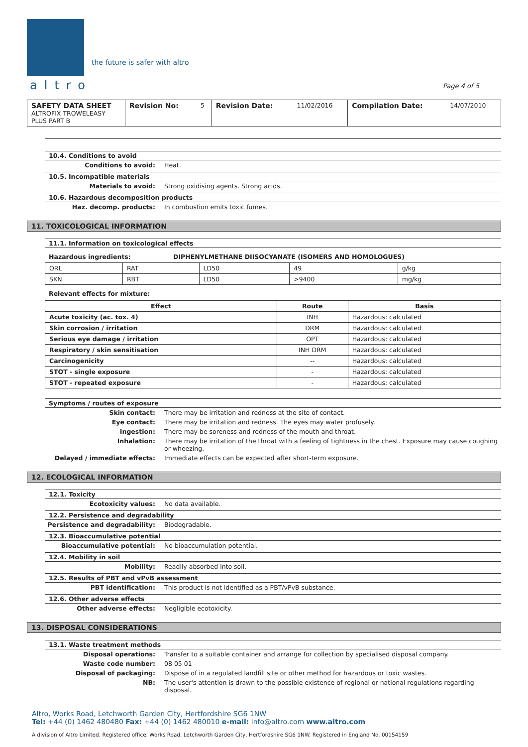the future is safer with altro
altro
Page 4 of 5
| SAFETY DATA SHEET ALTROFIX TROWELEASY PLUS PART B | Revision No: | 5 | Revision Date: | 11/02/2016 | Compilation Date: | 14/07/2010 |
10.4. Conditions to avoid
Conditions to avoid: Heat.
10.5. Incompatible materials
Materials to avoid: Strong oxidising agents. Strong acids.
10.6. Hazardous decomposition products
Haz. decomp. products: In combustion emits toxic fumes.
11. TOXICOLOGICAL INFORMATION
11.1. Information on toxicological effects
Hazardous ingredients: DIPHENYLMETHANE DIISOCYANATE (ISOMERS AND HOMOLOGUES)
| ORL | RAT | LD50 | 49 | g/kg |
| SKN | RBT | LD50 | >9400 | mg/kg |
Relevant effects for mixture:
| Effect | Route | Basis |
| --- | --- | --- |
| Acute toxicity (ac. tox. 4) | INH | Hazardous: calculated |
| Skin corrosion / irritation | DRM | Hazardous: calculated |
| Serious eye damage / irritation | OPT | Hazardous: calculated |
| Respiratory / skin sensitisation | INH DRM | Hazardous: calculated |
| Carcinogenicity | -- | Hazardous: calculated |
| STOT - single exposure | - | Hazardous: calculated |
| STOT - repeated exposure | - | Hazardous: calculated |
Symptoms / routes of exposure
Skin contact: There may be irritation and redness at the site of contact.
Eye contact: There may be irritation and redness. The eyes may water profusely.
Ingestion: There may be soreness and redness of the mouth and throat.
Inhalation: There may be irritation of the throat with a feeling of tightness in the chest. Exposure may cause coughing or wheezing.
Delayed / immediate effects: Immediate effects can be expected after short-term exposure.
12. ECOLOGICAL INFORMATION
12.1. Toxicity
Ecotoxicity values: No data available.
12.2. Persistence and degradability
Persistence and degradability: Biodegradable.
12.3. Bioaccumulative potential
Bioaccumulative potential: No bioaccumulation potential.
12.4. Mobility in soil
Mobility: Readily absorbed into soil.
12.5. Results of PBT and vPvB assessment
PBT identification: This product is not identified as a PBT/vPvB substance.
12.6. Other adverse effects
Other adverse effects: Negligible ecotoxicity.
13. DISPOSAL CONSIDERATIONS
13.1. Waste treatment methods
Disposal operations: Transfer to a suitable container and arrange for collection by specialised disposal company.
Waste code number: 08 05 01
Disposal of packaging: Dispose of in a regulated landfill site or other method for hazardous or toxic wastes.
NB: The user's attention is drawn to the possible existence of regional or national regulations regarding disposal.
Altro, Works Road, Letchworth Garden City, Hertfordshire SG6 1NW
Tel: +44 (0) 1462 480480 Fax: +44 (0) 1462 480010 e-mail: info@altro.com www.altro.com
A division of Altro Limited. Registered office, Works Road, Letchworth Garden City, Hertfordshire SG6 1NW. Registered in England No. 00154159